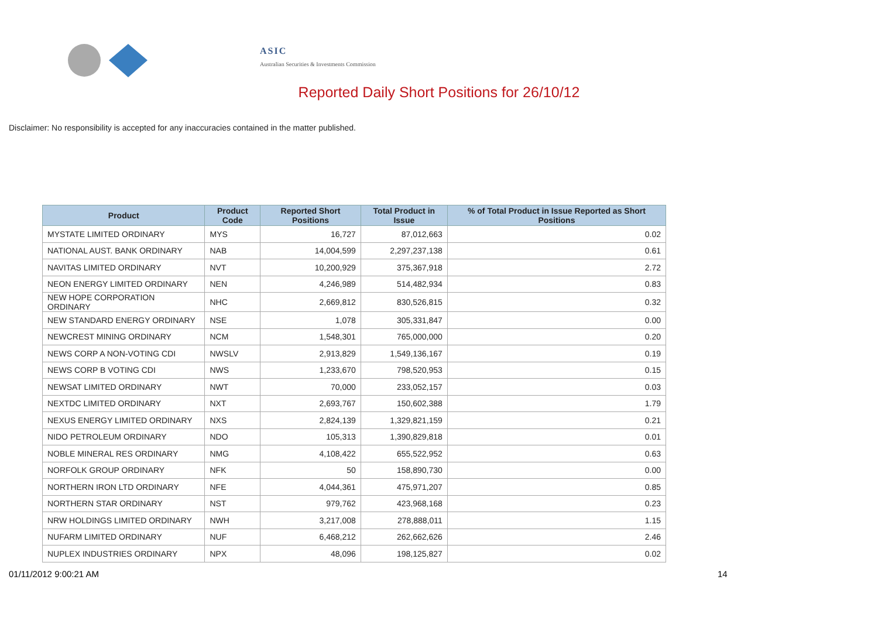ASIC
Australian Securities & Investments Commission
Reported Daily Short Positions for 26/10/12
Disclaimer: No responsibility is accepted for any inaccuracies contained in the matter published.
| Product | Product Code | Reported Short Positions | Total Product in Issue | % of Total Product in Issue Reported as Short Positions |
| --- | --- | --- | --- | --- |
| MYSTATE LIMITED ORDINARY | MYS | 16,727 | 87,012,663 | 0.02 |
| NATIONAL AUST. BANK ORDINARY | NAB | 14,004,599 | 2,297,237,138 | 0.61 |
| NAVITAS LIMITED ORDINARY | NVT | 10,200,929 | 375,367,918 | 2.72 |
| NEON ENERGY LIMITED ORDINARY | NEN | 4,246,989 | 514,482,934 | 0.83 |
| NEW HOPE CORPORATION ORDINARY | NHC | 2,669,812 | 830,526,815 | 0.32 |
| NEW STANDARD ENERGY ORDINARY | NSE | 1,078 | 305,331,847 | 0.00 |
| NEWCREST MINING ORDINARY | NCM | 1,548,301 | 765,000,000 | 0.20 |
| NEWS CORP A NON-VOTING CDI | NWSLV | 2,913,829 | 1,549,136,167 | 0.19 |
| NEWS CORP B VOTING CDI | NWS | 1,233,670 | 798,520,953 | 0.15 |
| NEWSAT LIMITED ORDINARY | NWT | 70,000 | 233,052,157 | 0.03 |
| NEXTDC LIMITED ORDINARY | NXT | 2,693,767 | 150,602,388 | 1.79 |
| NEXUS ENERGY LIMITED ORDINARY | NXS | 2,824,139 | 1,329,821,159 | 0.21 |
| NIDO PETROLEUM ORDINARY | NDO | 105,313 | 1,390,829,818 | 0.01 |
| NOBLE MINERAL RES ORDINARY | NMG | 4,108,422 | 655,522,952 | 0.63 |
| NORFOLK GROUP ORDINARY | NFK | 50 | 158,890,730 | 0.00 |
| NORTHERN IRON LTD ORDINARY | NFE | 4,044,361 | 475,971,207 | 0.85 |
| NORTHERN STAR ORDINARY | NST | 979,762 | 423,968,168 | 0.23 |
| NRW HOLDINGS LIMITED ORDINARY | NWH | 3,217,008 | 278,888,011 | 1.15 |
| NUFARM LIMITED ORDINARY | NUF | 6,468,212 | 262,662,626 | 2.46 |
| NUPLEX INDUSTRIES ORDINARY | NPX | 48,096 | 198,125,827 | 0.02 |
01/11/2012 9:00:21 AM 14